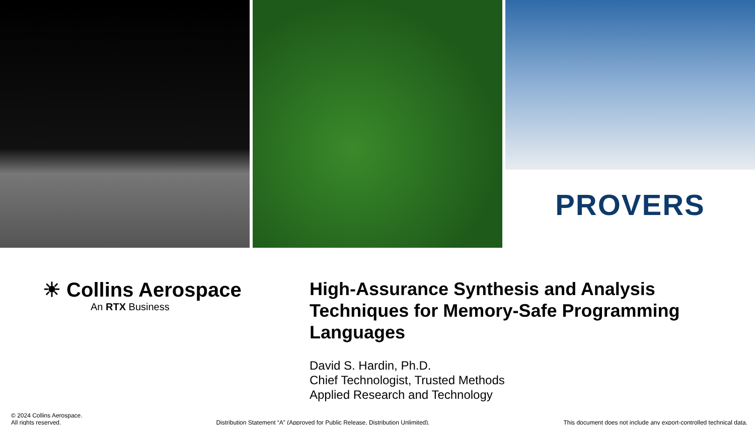PROVERS
☀ Collins Aerospace
An RTX Business
High-Assurance Synthesis and Analysis Techniques for Memory-Safe Programming Languages
David S. Hardin, Ph.D.
Chief Technologist, Trusted Methods
Applied Research and Technology
© 2024 Collins Aerospace.
All rights reserved.
Distribution Statement “A” (Approved for Public Release, Distribution Unlimited).
This document does not include any export-controlled technical data.